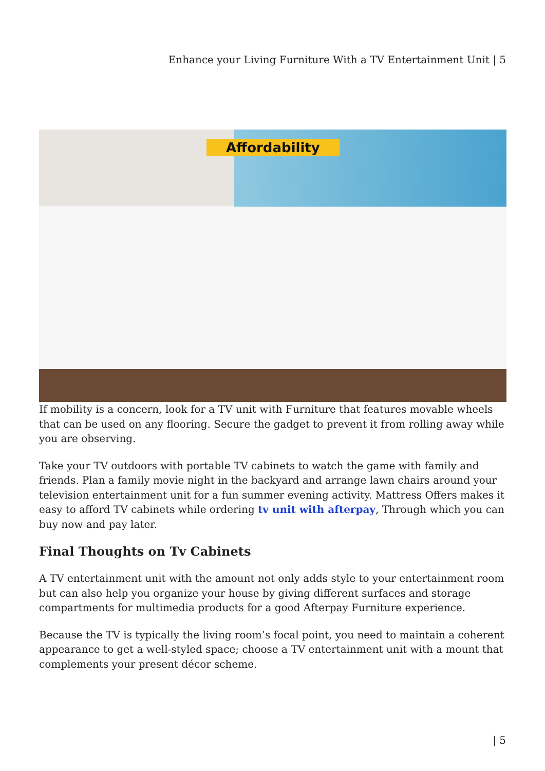Enhance your Living Furniture With a TV Entertainment Unit | 5
Affordability
If mobility is a concern, look for a TV unit with Furniture that features movable wheels that can be used on any flooring. Secure the gadget to prevent it from rolling away while you are observing.
Take your TV outdoors with portable TV cabinets to watch the game with family and friends. Plan a family movie night in the backyard and arrange lawn chairs around your television entertainment unit for a fun summer evening activity. Mattress Offers makes it easy to afford TV cabinets while ordering tv unit with afterpay, Through which you can buy now and pay later.
Final Thoughts on Tv Cabinets
A TV entertainment unit with the amount not only adds style to your entertainment room but can also help you organize your house by giving different surfaces and storage compartments for multimedia products for a good Afterpay Furniture experience.
Because the TV is typically the living room’s focal point, you need to maintain a coherent appearance to get a well-styled space; choose a TV entertainment unit with a mount that complements your present décor scheme.
| 5